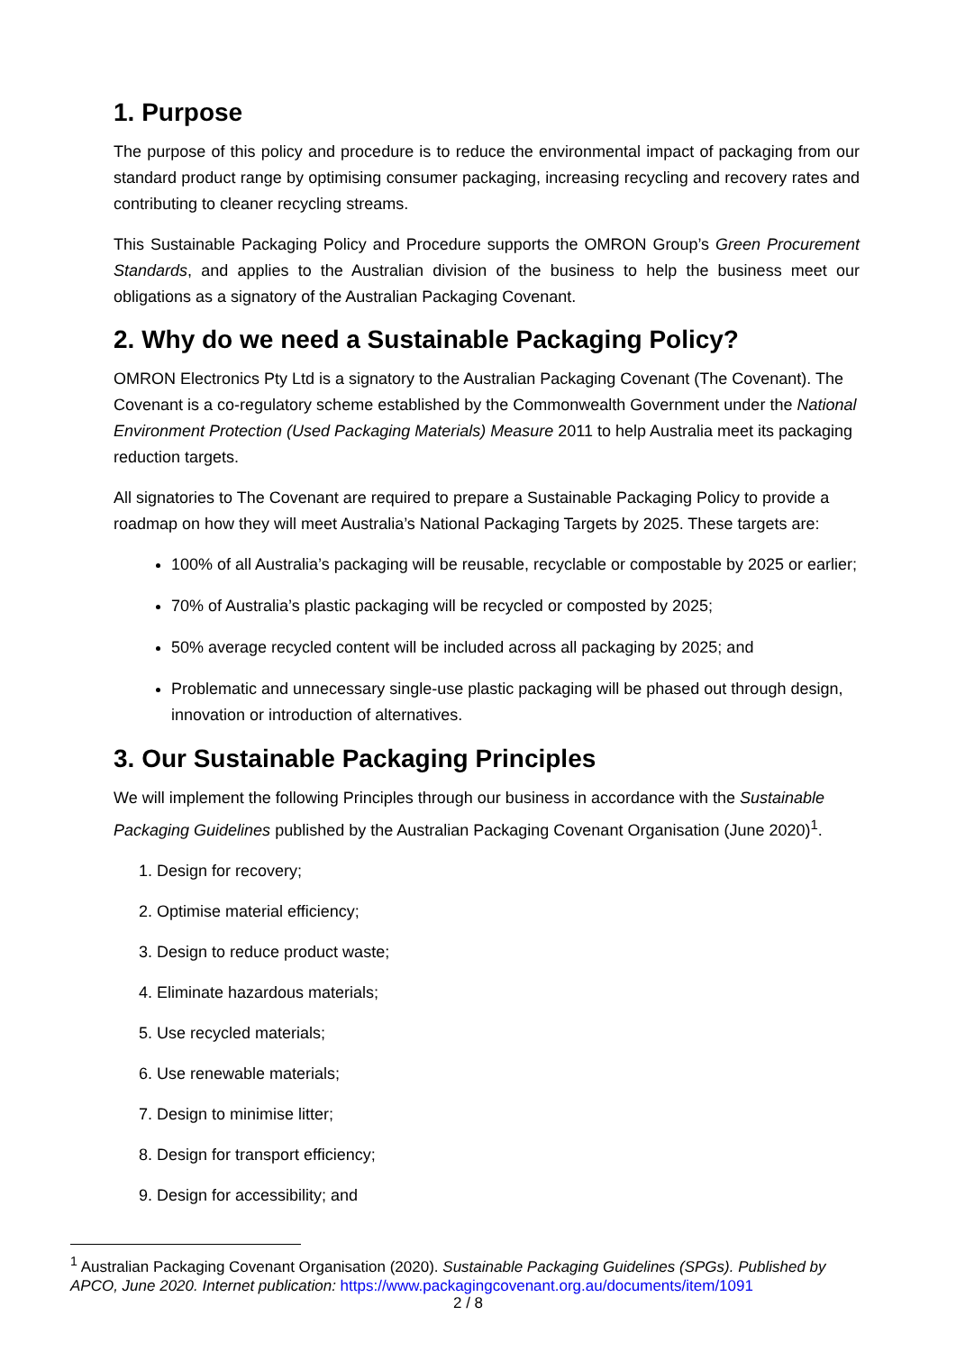1. Purpose
The purpose of this policy and procedure is to reduce the environmental impact of packaging from our standard product range by optimising consumer packaging, increasing recycling and recovery rates and contributing to cleaner recycling streams.
This Sustainable Packaging Policy and Procedure supports the OMRON Group’s Green Procurement Standards, and applies to the Australian division of the business to help the business meet our obligations as a signatory of the Australian Packaging Covenant.
2. Why do we need a Sustainable Packaging Policy?
OMRON Electronics Pty Ltd is a signatory to the Australian Packaging Covenant (The Covenant). The Covenant is a co-regulatory scheme established by the Commonwealth Government under the National Environment Protection (Used Packaging Materials) Measure 2011 to help Australia meet its packaging reduction targets.
All signatories to The Covenant are required to prepare a Sustainable Packaging Policy to provide a roadmap on how they will meet Australia’s National Packaging Targets by 2025. These targets are:
100% of all Australia’s packaging will be reusable, recyclable or compostable by 2025 or earlier;
70% of Australia’s plastic packaging will be recycled or composted by 2025;
50% average recycled content will be included across all packaging by 2025; and
Problematic and unnecessary single-use plastic packaging will be phased out through design, innovation or introduction of alternatives.
3. Our Sustainable Packaging Principles
We will implement the following Principles through our business in accordance with the Sustainable Packaging Guidelines published by the Australian Packaging Covenant Organisation (June 2020)<sup>1</sup>.
1. Design for recovery;
2. Optimise material efficiency;
3. Design to reduce product waste;
4. Eliminate hazardous materials;
5. Use recycled materials;
6. Use renewable materials;
7. Design to minimise litter;
8. Design for transport efficiency;
9. Design for accessibility; and
<sup>1</sup> Australian Packaging Covenant Organisation (2020). Sustainable Packaging Guidelines (SPGs). Published by APCO, June 2020. Internet publication: https://www.packagingcovenant.org.au/documents/item/1091
2 / 8